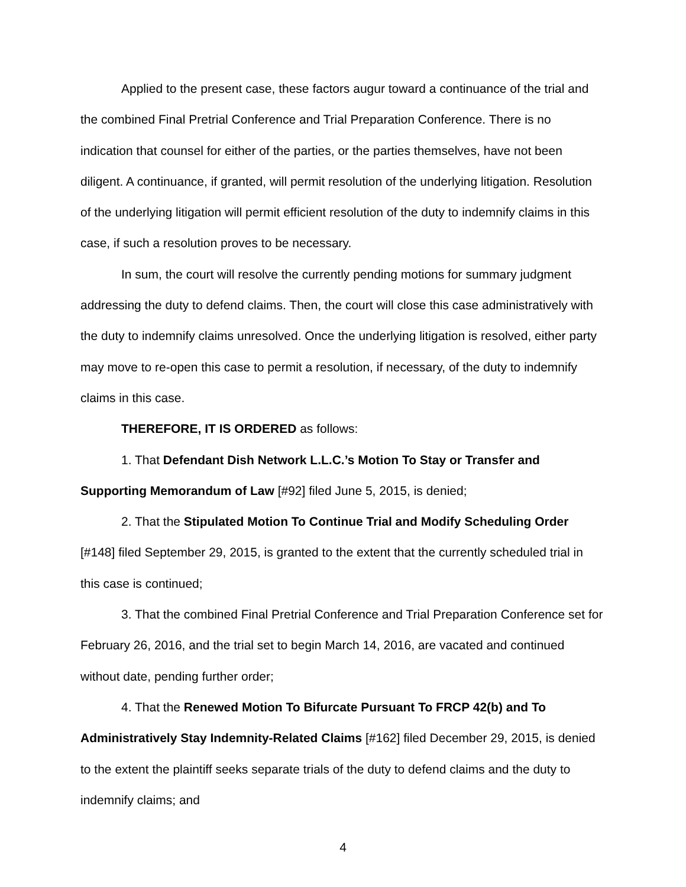Applied to the present case, these factors augur toward a continuance of the trial and the combined Final Pretrial Conference and Trial Preparation Conference. There is no indication that counsel for either of the parties, or the parties themselves, have not been diligent. A continuance, if granted, will permit resolution of the underlying litigation. Resolution of the underlying litigation will permit efficient resolution of the duty to indemnify claims in this case, if such a resolution proves to be necessary.
In sum, the court will resolve the currently pending motions for summary judgment addressing the duty to defend claims. Then, the court will close this case administratively with the duty to indemnify claims unresolved. Once the underlying litigation is resolved, either party may move to re-open this case to permit a resolution, if necessary, of the duty to indemnify claims in this case.
THEREFORE, IT IS ORDERED as follows:
1. That Defendant Dish Network L.L.C.’s Motion To Stay or Transfer and Supporting Memorandum of Law [#92] filed June 5, 2015, is denied;
2. That the Stipulated Motion To Continue Trial and Modify Scheduling Order [#148] filed September 29, 2015, is granted to the extent that the currently scheduled trial in this case is continued;
3. That the combined Final Pretrial Conference and Trial Preparation Conference set for February 26, 2016, and the trial set to begin March 14, 2016, are vacated and continued without date, pending further order;
4. That the Renewed Motion To Bifurcate Pursuant To FRCP 42(b) and To Administratively Stay Indemnity-Related Claims [#162] filed December 29, 2015, is denied to the extent the plaintiff seeks separate trials of the duty to defend claims and the duty to indemnify claims; and
4